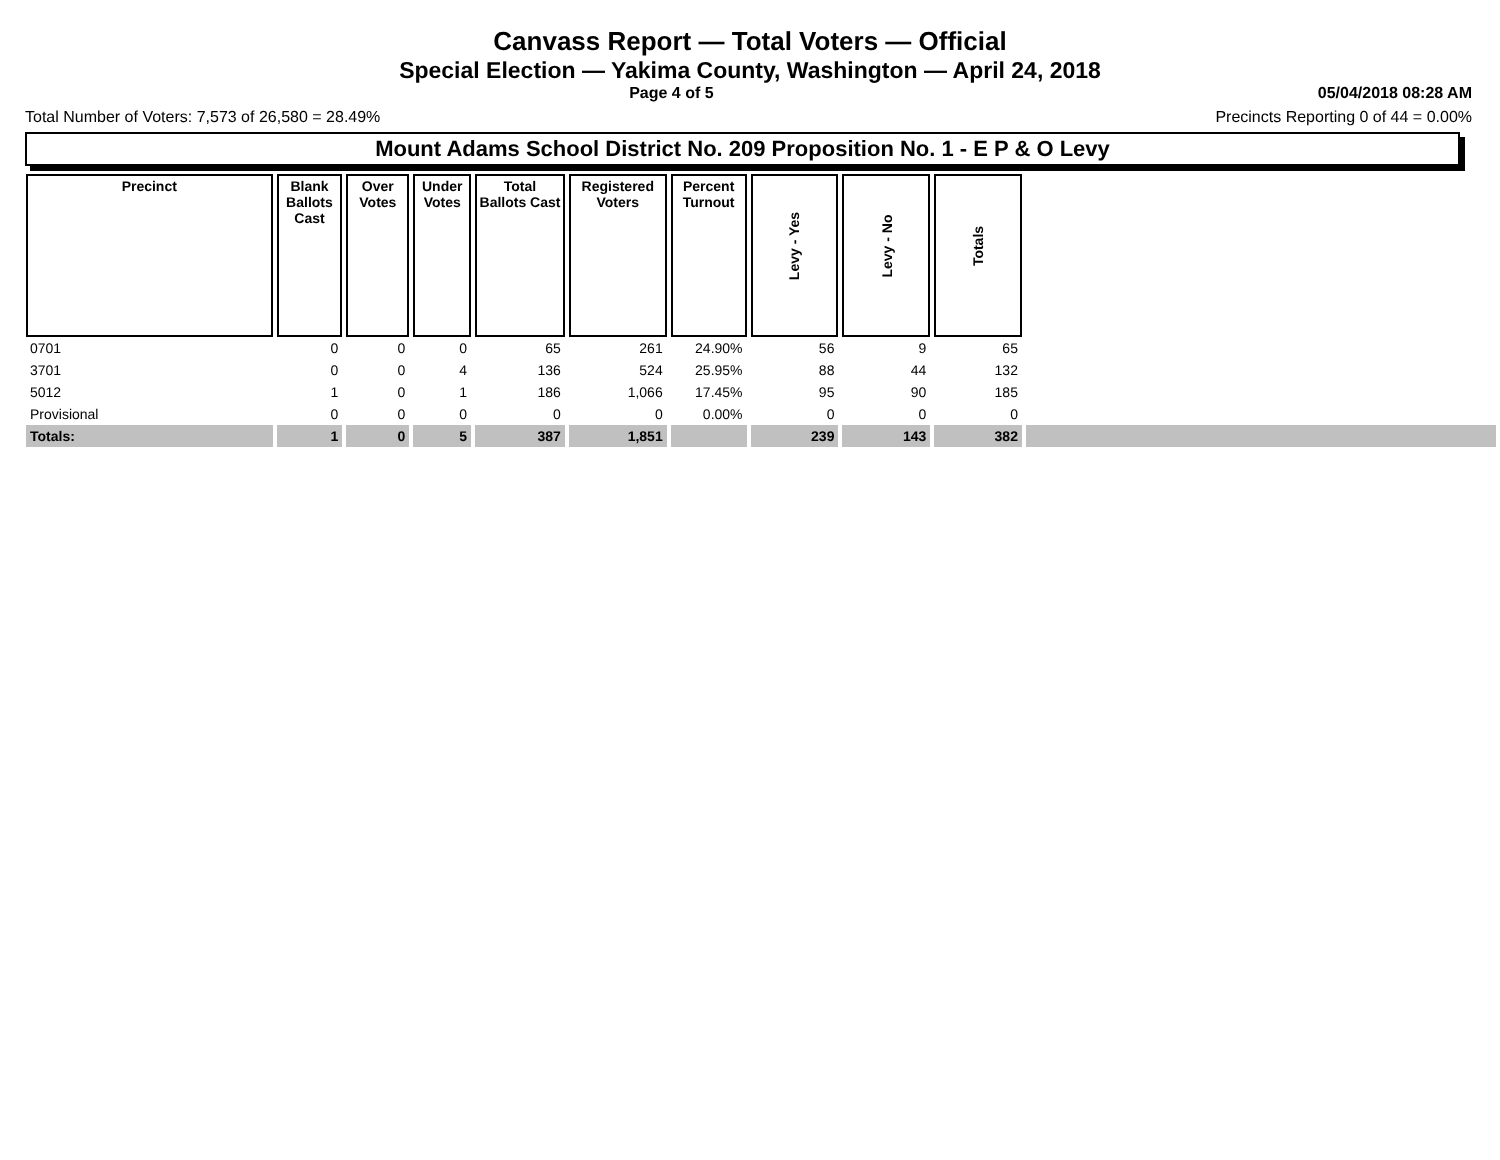Canvass Report — Total Voters — Official
Special Election — Yakima County, Washington — April 24, 2018
Page 4 of 5 05/04/2018 08:28 AM
Total Number of Voters: 7,573 of 26,580 = 28.49% Precincts Reporting 0 of 44 = 0.00%
Mount Adams School District No. 209 Proposition No. 1 - E P & O Levy
| Precinct | Blank Ballots Cast | Over Votes | Under Votes | Total Ballots Cast | Registered Voters | Percent Turnout | Levy - Yes | Levy - No | Totals | |
| --- | --- | --- | --- | --- | --- | --- | --- | --- | --- | --- |
| 0701 | 0 | 0 | 0 | 65 | 261 | 24.90% | 56 | 9 | 65 | |
| 3701 | 0 | 0 | 4 | 136 | 524 | 25.95% | 88 | 44 | 132 | |
| 5012 | 1 | 0 | 1 | 186 | 1,066 | 17.45% | 95 | 90 | 185 | |
| Provisional | 0 | 0 | 0 | 0 | 0 | 0.00% | 0 | 0 | 0 | |
| Totals: | 1 | 0 | 5 | 387 | 1,851 | | 239 | 143 | 382 | |